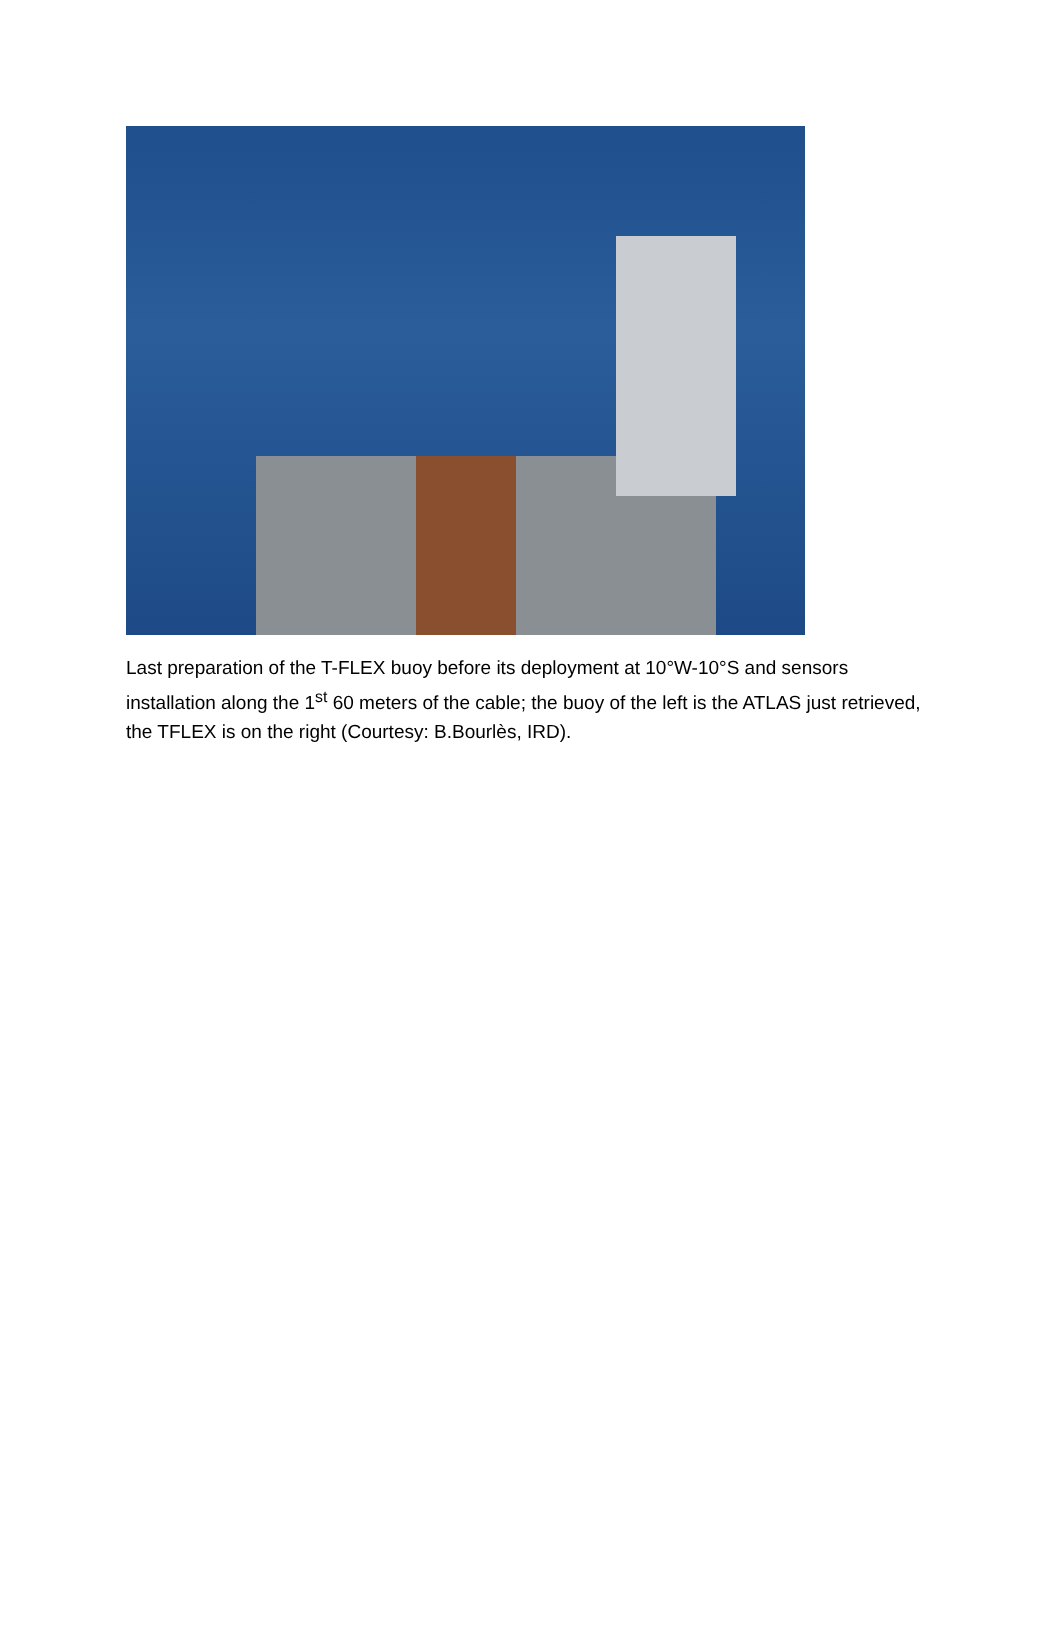Last preparation of the T-FLEX buoy before its deployment at 10°W-10°S and sensors installation along the 1<sup>st</sup> 60 meters of the cable; the buoy of the left is the ATLAS just retrieved, the TFLEX is on the right (Courtesy: B.Bourlès, IRD).